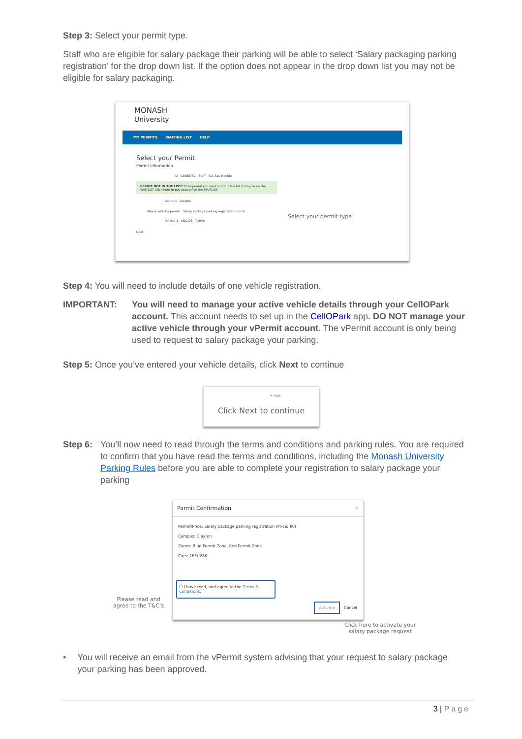Step 3: Select your permit type.
Staff who are eligible for salary package their parking will be able to select ‘Salary packaging parking registration’ for the drop down list. If the option does not appear in the drop down list you may not be eligible for salary packaging.
MONASH
University
MY PERMITS WAITING LIST HELP
Select your Permit
Permit Information
ID 01088752 - Staff - Sal. Sac Eligible
PERMIT NOT IN THE LIST? If the permit you want is not in the list it may be on the WAITLIST. Click here to put yourself on the WAITLIST.
Campus Clayton
Please select a permit Salary package parking registration (Price
Vehicle 1 ABC123 Active
Next
Select your permit type
Step 4: You will need to include details of one vehicle registration.
IMPORTANT: You will need to manage your active vehicle details through your CellOPark account. This account needs to set up in the CellOPark app. DO NOT manage your active vehicle through your vPermit account. The vPermit account is only being used to request to salary package your parking.
Step 5: Once you’ve entered your vehicle details, click Next to continue
➦ Next
Click Next to continue
Step 6: You’ll now need to read through the terms and conditions and parking rules. You are required to confirm that you have read the terms and conditions, including the Monash University Parking Rules before you are able to complete your registration to salary package your parking
Permit Confirmation ×
Permit/Price: Salary package parking registration (Price: $0)
Campus: Clayton
Zones: Blue Permit Zone, Red Permit Zone
Cars: 1EFU286
☐ I have read, and agree to the Terms & Conditions.
Activate Cancel
Please read and
agree to the T&C’s
Click here to activate your
salary package request
• You will receive an email from the vPermit system advising that your request to salary package your parking has been approved.
3 | Page